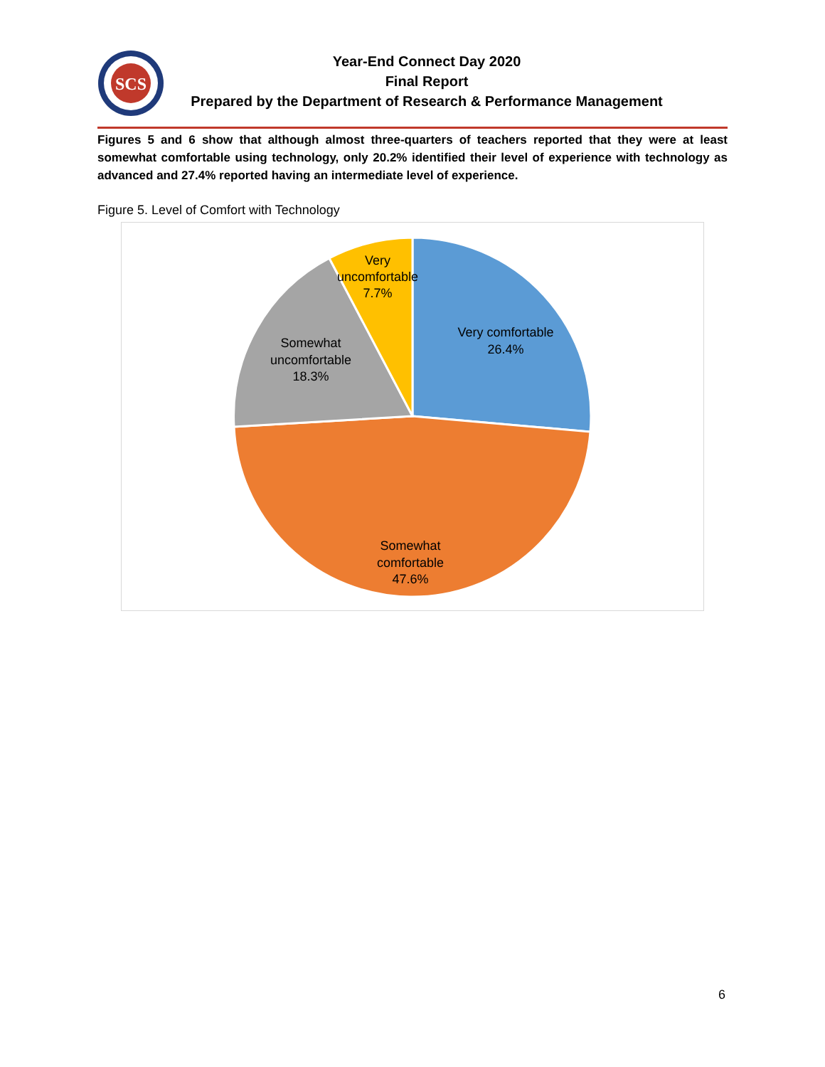SCS
Year-End Connect Day 2020
Final Report
Prepared by the Department of Research & Performance Management
Figures 5 and 6 show that although almost three-quarters of teachers reported that they were at least somewhat comfortable using technology, only 20.2% identified their level of experience with technology as advanced and 27.4% reported having an intermediate level of experience.
Figure 5. Level of Comfort with Technology
Very comfortable
26.4%
Somewhat
comfortable
47.6%
Somewhat
uncomfortable
18.3%
Very
uncomfortable
7.7%
6